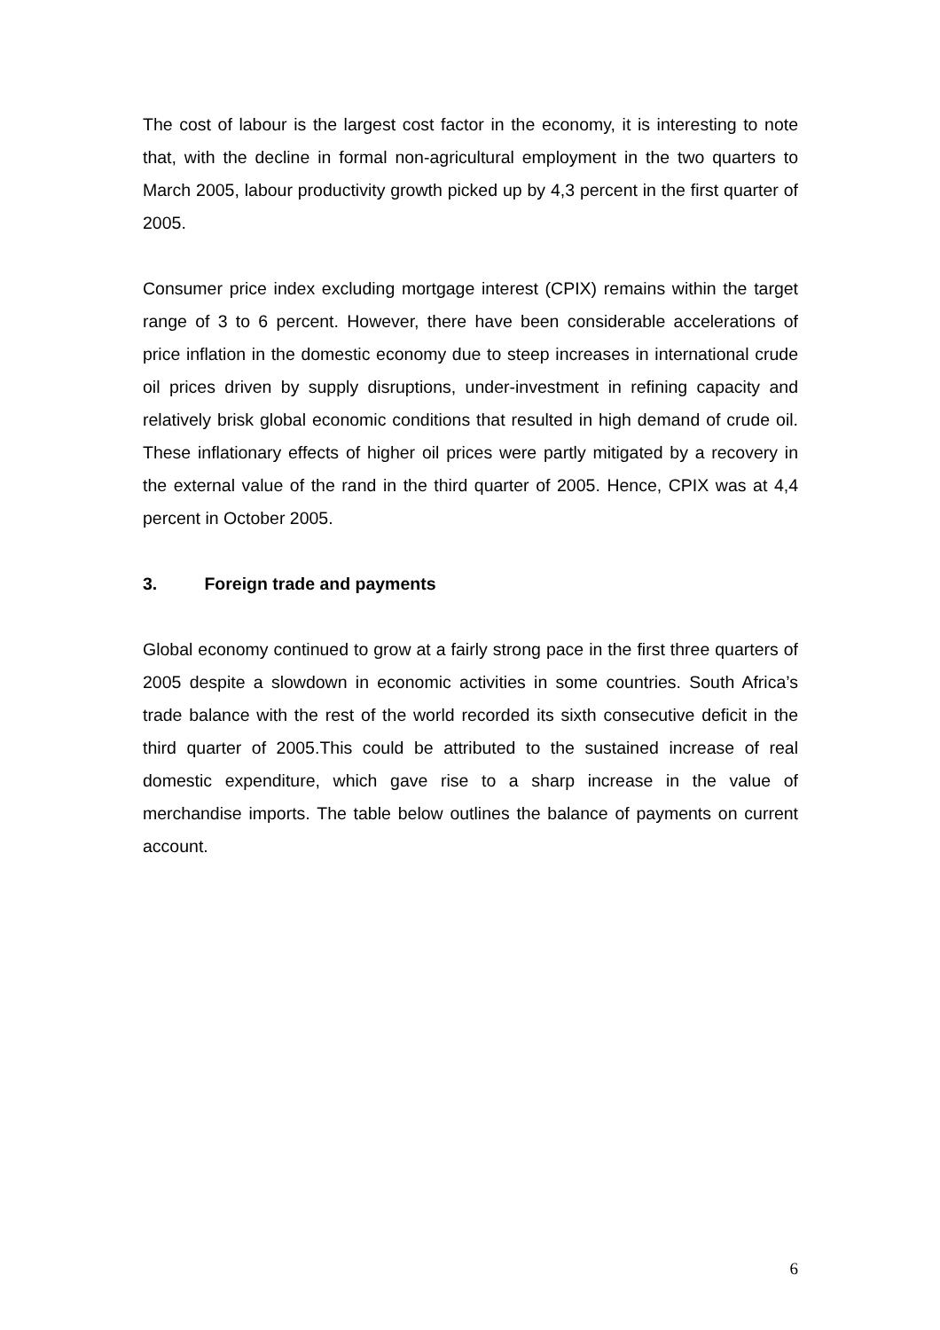The cost of labour is the largest cost factor in the economy, it is interesting to note that, with the decline in formal non-agricultural employment in the two quarters to March 2005, labour productivity growth picked up by 4,3 percent in the first quarter of 2005.
Consumer price index excluding mortgage interest (CPIX) remains within the target range of 3 to 6 percent. However, there have been considerable accelerations of price inflation in the domestic economy due to steep increases in international crude oil prices driven by supply disruptions, under-investment in refining capacity and relatively brisk global economic conditions that resulted in high demand of crude oil. These inflationary effects of higher oil prices were partly mitigated by a recovery in the external value of the rand in the third quarter of 2005. Hence, CPIX was at 4,4 percent in October 2005.
3. Foreign trade and payments
Global economy continued to grow at a fairly strong pace in the first three quarters of 2005 despite a slowdown in economic activities in some countries. South Africa’s trade balance with the rest of the world recorded its sixth consecutive deficit in the third quarter of 2005.This could be attributed to the sustained increase of real domestic expenditure, which gave rise to a sharp increase in the value of merchandise imports. The table below outlines the balance of payments on current account.
6